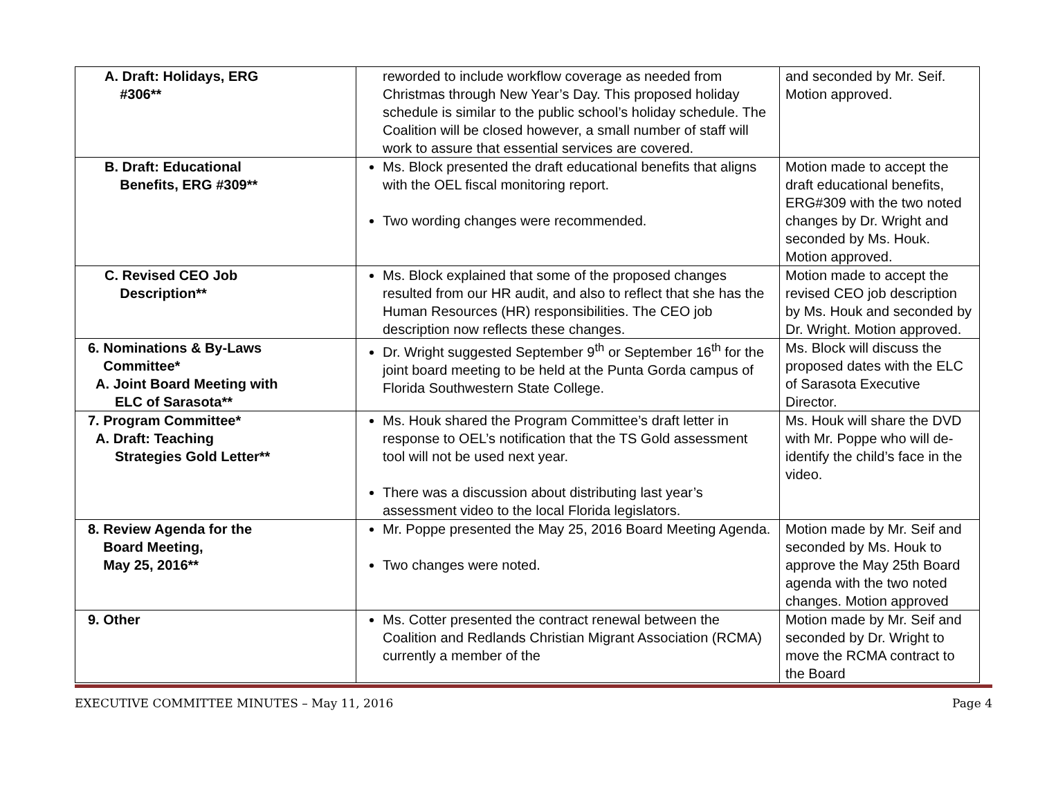| A. Draft: Holidays, ERG #306** | reworded to include workflow coverage as needed from Christmas through New Year’s Day. This proposed holiday schedule is similar to the public school’s holiday schedule. The Coalition will be closed however, a small number of staff will work to assure that essential services are covered. | and seconded by Mr. Seif. Motion approved. |
| B. Draft: Educational Benefits, ERG #309** | Ms. Block presented the draft educational benefits that aligns with the OEL fiscal monitoring report. Two wording changes were recommended. | Motion made to accept the draft educational benefits, ERG#309 with the two noted changes by Dr. Wright and seconded by Ms. Houk. Motion approved. |
| C. Revised CEO Job Description** | Ms. Block explained that some of the proposed changes resulted from our HR audit, and also to reflect that she has the Human Resources (HR) responsibilities. The CEO job description now reflects these changes. | Motion made to accept the revised CEO job description by Ms. Houk and seconded by Dr. Wright. Motion approved. |
| 6. Nominations & By-Laws Committee* A. Joint Board Meeting with ELC of Sarasota** | Dr. Wright suggested September 9<sup>th</sup> or September 16<sup>th</sup> for the joint board meeting to be held at the Punta Gorda campus of Florida Southwestern State College. | Ms. Block will discuss the proposed dates with the ELC of Sarasota Executive Director. |
| 7. Program Committee* A. Draft: Teaching Strategies Gold Letter** | Ms. Houk shared the Program Committee’s draft letter in response to OEL’s notification that the TS Gold assessment tool will not be used next year. There was a discussion about distributing last year’s assessment video to the local Florida legislators. | Ms. Houk will share the DVD with Mr. Poppe who will de-identify the child’s face in the video. |
| 8. Review Agenda for the Board Meeting, May 25, 2016** | Mr. Poppe presented the May 25, 2016 Board Meeting Agenda. Two changes were noted. | Motion made by Mr. Seif and seconded by Ms. Houk to approve the May 25th Board agenda with the two noted changes. Motion approved |
| 9. Other | Ms. Cotter presented the contract renewal between the Coalition and Redlands Christian Migrant Association (RCMA) currently a member of the | Motion made by Mr. Seif and seconded by Dr. Wright to move the RCMA contract to the Board |
EXECUTIVE COMMITTEE MINUTES – May 11, 2016 Page 4